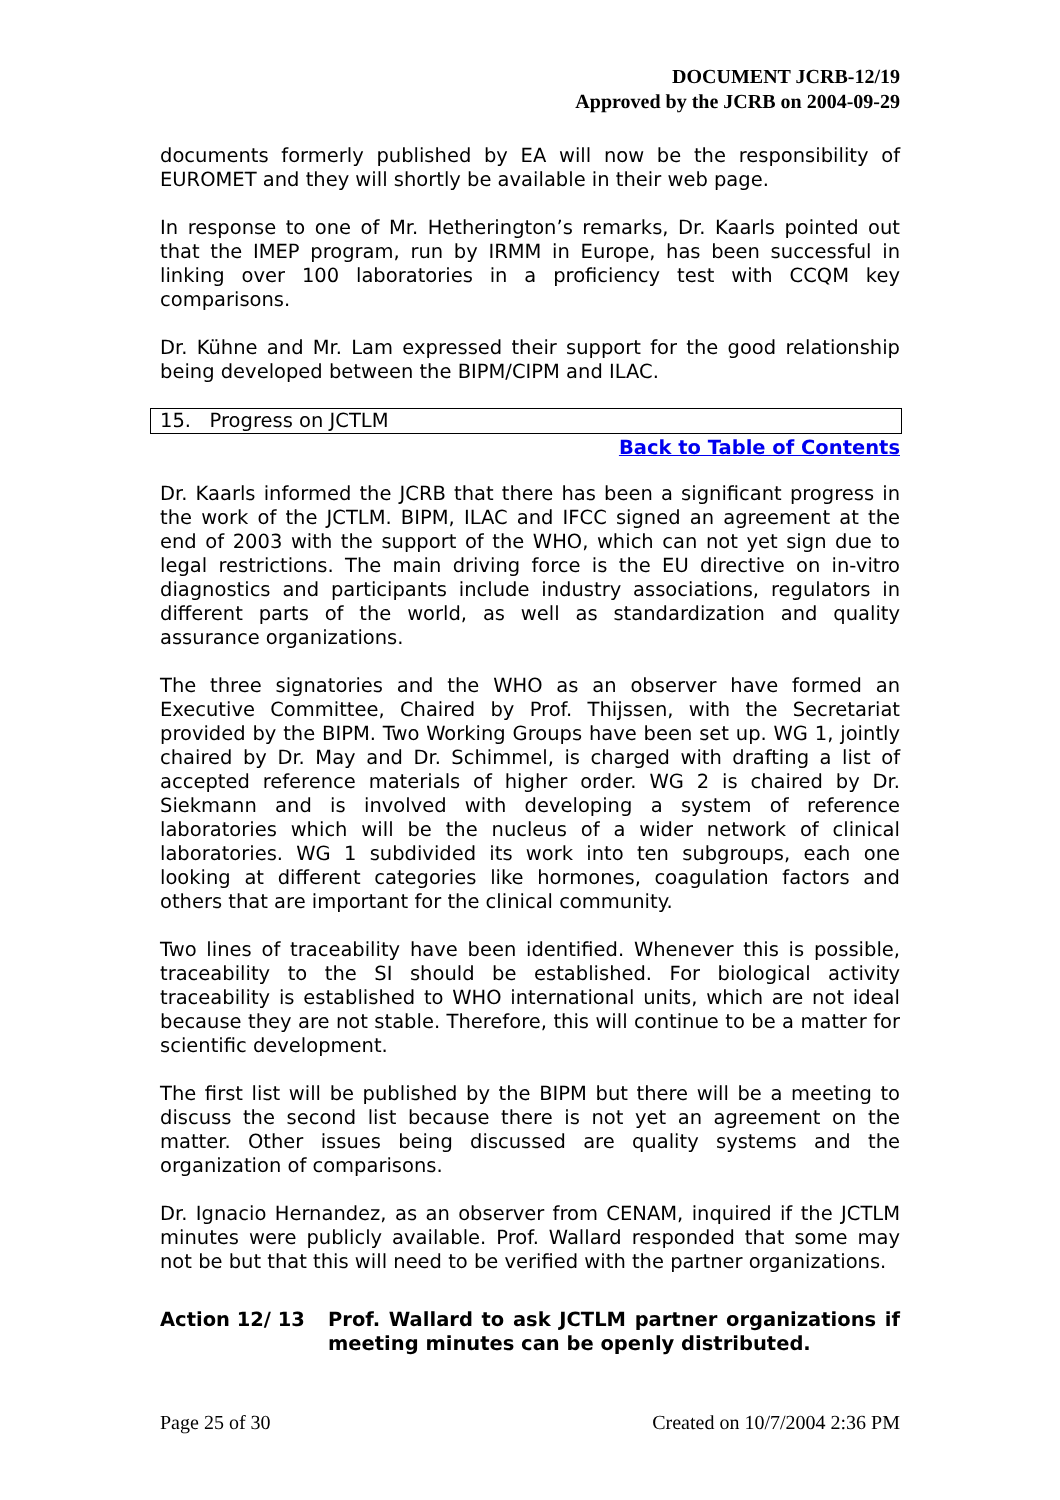DOCUMENT JCRB-12/19
Approved by the JCRB on 2004-09-29
documents formerly published by EA will now be the responsibility of EUROMET and they will shortly be available in their web page.
In response to one of Mr. Hetherington’s remarks, Dr. Kaarls pointed out that the IMEP program, run by IRMM in Europe, has been successful in linking over 100 laboratories in a proficiency test with CCQM key comparisons.
Dr. Kühne and Mr. Lam expressed their support for the good relationship being developed between the BIPM/CIPM and ILAC.
15. Progress on JCTLM
Back to Table of Contents
Dr. Kaarls informed the JCRB that there has been a significant progress in the work of the JCTLM. BIPM, ILAC and IFCC signed an agreement at the end of 2003 with the support of the WHO, which can not yet sign due to legal restrictions. The main driving force is the EU directive on in-vitro diagnostics and participants include industry associations, regulators in different parts of the world, as well as standardization and quality assurance organizations.
The three signatories and the WHO as an observer have formed an Executive Committee, Chaired by Prof. Thijssen, with the Secretariat provided by the BIPM. Two Working Groups have been set up. WG 1, jointly chaired by Dr. May and Dr. Schimmel, is charged with drafting a list of accepted reference materials of higher order. WG 2 is chaired by Dr. Siekmann and is involved with developing a system of reference laboratories which will be the nucleus of a wider network of clinical laboratories. WG 1 subdivided its work into ten subgroups, each one looking at different categories like hormones, coagulation factors and others that are important for the clinical community.
Two lines of traceability have been identified. Whenever this is possible, traceability to the SI should be established. For biological activity traceability is established to WHO international units, which are not ideal because they are not stable. Therefore, this will continue to be a matter for scientific development.
The first list will be published by the BIPM but there will be a meeting to discuss the second list because there is not yet an agreement on the matter. Other issues being discussed are quality systems and the organization of comparisons.
Dr. Ignacio Hernandez, as an observer from CENAM, inquired if the JCTLM minutes were publicly available. Prof. Wallard responded that some may not be but that this will need to be verified with the partner organizations.
Action 12/ 13 Prof. Wallard to ask JCTLM partner organizations if meeting minutes can be openly distributed.
Page 25 of 30 Created on 10/7/2004 2:36 PM